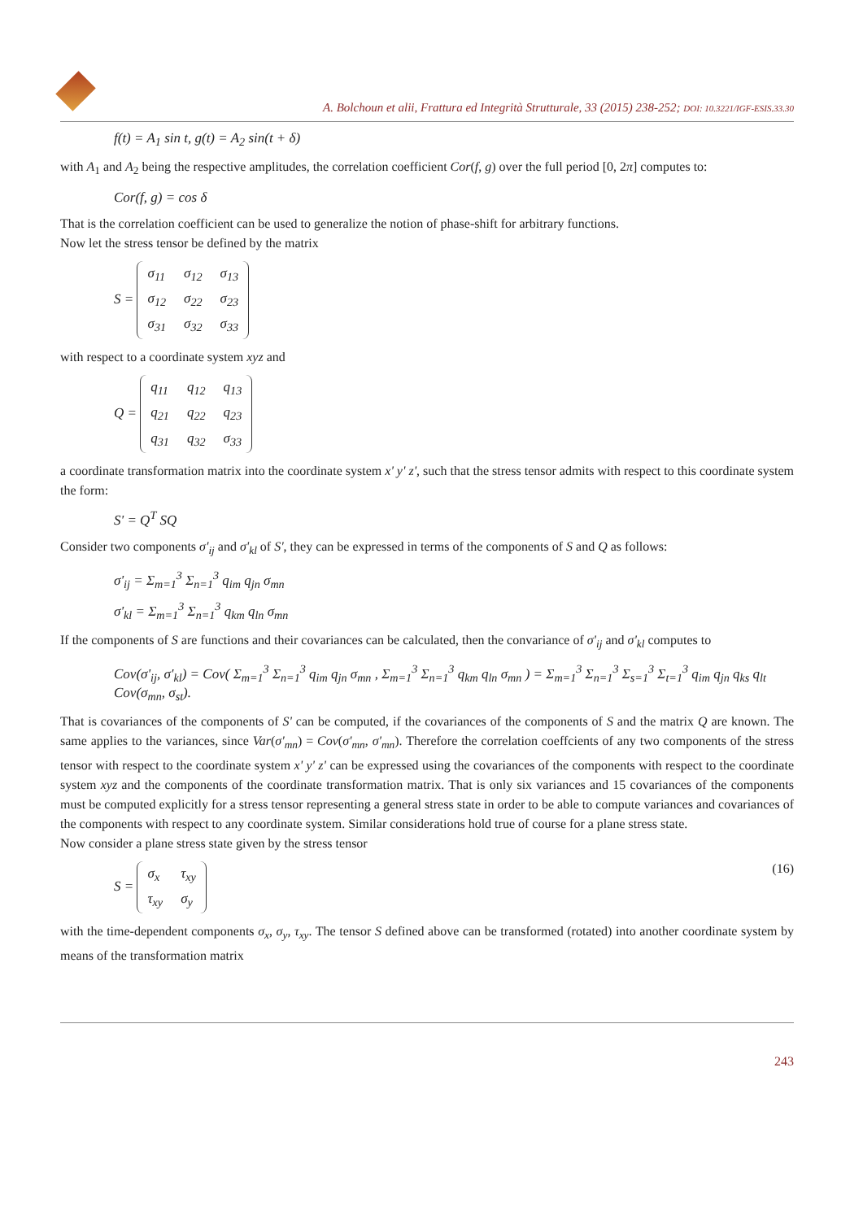A. Bolchoun et alii, Frattura ed Integrità Strutturale, 33 (2015) 238-252; DOI: 10.3221/IGF-ESIS.33.30
f(t) = A<sub>1</sub> sin t, g(t) = A<sub>2</sub> sin(t + δ)
with A<sub>1</sub> and A<sub>2</sub> being the respective amplitudes, the correlation coefficient Cor(f, g) over the full period [0, 2π] computes to:
Cor(f, g) = cos δ
That is the correlation coefficient can be used to generalize the notion of phase-shift for arbitrary functions.
Now let the stress tensor be defined by the matrix
S =
| σ<sub>11</sub> | σ<sub>12</sub> | σ<sub>13</sub> |
| σ<sub>12</sub> | σ<sub>22</sub> | σ<sub>23</sub> |
| σ<sub>31</sub> | σ<sub>32</sub> | σ<sub>33</sub> |
with respect to a coordinate system xyz and
Q =
| q<sub>11</sub> | q<sub>12</sub> | q<sub>13</sub> |
| q<sub>21</sub> | q<sub>22</sub> | q<sub>23</sub> |
| q<sub>31</sub> | q<sub>32</sub> | σ<sub>33</sub> |
a coordinate transformation matrix into the coordinate system x' y' z', such that the stress tensor admits with respect to this coordinate system the form:
S' = Q<sup>T</sup> SQ
Consider two components σ'<sub>ij</sub> and σ'<sub>kl</sub> of S', they can be expressed in terms of the components of S and Q as follows:
σ'<sub>ij</sub> = Σ<sub>m=1</sub><sup>3</sup> Σ<sub>n=1</sub><sup>3</sup> q<sub>im</sub> q<sub>jn</sub> σ<sub>mn</sub>
σ'<sub>kl</sub> = Σ<sub>m=1</sub><sup>3</sup> Σ<sub>n=1</sub><sup>3</sup> q<sub>km</sub> q<sub>ln</sub> σ<sub>mn</sub>
If the components of S are functions and their covariances can be calculated, then the convariance of σ'<sub>ij</sub> and σ'<sub>kl</sub> computes to
Cov(σ'<sub>ij</sub>, σ'<sub>kl</sub>) = Cov( Σ<sub>m=1</sub><sup>3</sup> Σ<sub>n=1</sub><sup>3</sup> q<sub>im</sub> q<sub>jn</sub> σ<sub>mn</sub> , Σ<sub>m=1</sub><sup>3</sup> Σ<sub>n=1</sub><sup>3</sup> q<sub>km</sub> q<sub>ln</sub> σ<sub>mn</sub> ) = Σ<sub>m=1</sub><sup>3</sup> Σ<sub>n=1</sub><sup>3</sup> Σ<sub>s=1</sub><sup>3</sup> Σ<sub>t=1</sub><sup>3</sup> q<sub>im</sub> q<sub>jn</sub> q<sub>ks</sub> q<sub>lt</sub> Cov(σ<sub>mn</sub>, σ<sub>st</sub>).
That is covariances of the components of S' can be computed, if the covariances of the components of S and the matrix Q are known. The same applies to the variances, since Var(σ'<sub>mn</sub>) = Cov(σ'<sub>mn</sub>, σ'<sub>mn</sub>). Therefore the correlation coeffcients of any two components of the stress tensor with respect to the coordinate system x' y' z' can be expressed using the covariances of the components with respect to the coordinate system xyz and the components of the coordinate transformation matrix. That is only six variances and 15 covariances of the components must be computed explicitly for a stress tensor representing a general stress state in order to be able to compute variances and covariances of the components with respect to any coordinate system. Similar considerations hold true of course for a plane stress state.
Now consider a plane stress state given by the stress tensor
S =
| σ<sub>x</sub> | τ<sub>xy</sub> |
| τ<sub>xy</sub> | σ<sub>y</sub> |
(16)
with the time-dependent components σ<sub>x</sub>, σ<sub>y</sub>, τ<sub>xy</sub>. The tensor S defined above can be transformed (rotated) into another coordinate system by means of the transformation matrix
243